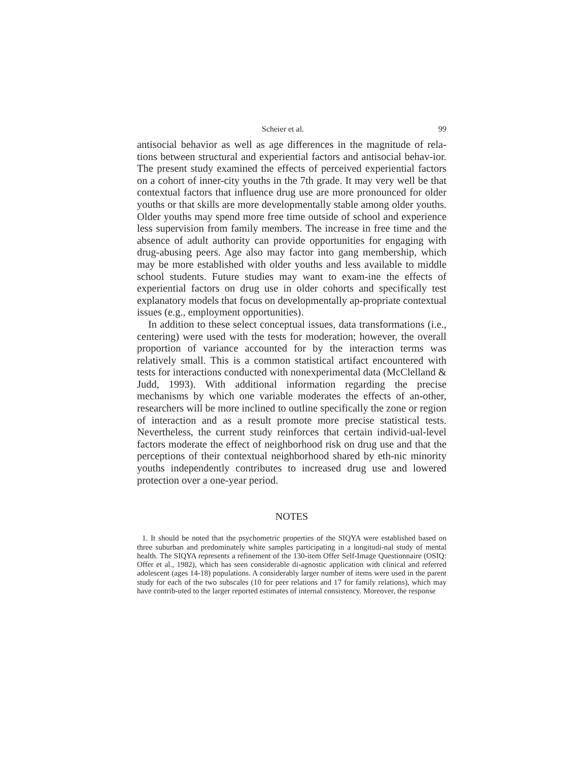Scheier et al. 99
antisocial behavior as well as age differences in the magnitude of rela-tions between structural and experiential factors and antisocial behav-ior. The present study examined the effects of perceived experiential factors on a cohort of inner-city youths in the 7th grade. It may very well be that contextual factors that influence drug use are more pronounced for older youths or that skills are more developmentally stable among older youths. Older youths may spend more free time outside of school and experience less supervision from family members. The increase in free time and the absence of adult authority can provide opportunities for engaging with drug-abusing peers. Age also may factor into gang membership, which may be more established with older youths and less available to middle school students. Future studies may want to exam-ine the effects of experiential factors on drug use in older cohorts and specifically test explanatory models that focus on developmentally ap-propriate contextual issues (e.g., employment opportunities).
In addition to these select conceptual issues, data transformations (i.e., centering) were used with the tests for moderation; however, the overall proportion of variance accounted for by the interaction terms was relatively small. This is a common statistical artifact encountered with tests for interactions conducted with nonexperimental data (McClelland & Judd, 1993). With additional information regarding the precise mechanisms by which one variable moderates the effects of an-other, researchers will be more inclined to outline specifically the zone or region of interaction and as a result promote more precise statistical tests. Nevertheless, the current study reinforces that certain individ-ual-level factors moderate the effect of neighborhood risk on drug use and that the perceptions of their contextual neighborhood shared by eth-nic minority youths independently contributes to increased drug use and lowered protection over a one-year period.
NOTES
1. It should be noted that the psychometric properties of the SIQYA were established based on three suburban and predominately white samples participating in a longitudi-nal study of mental health. The SIQYA represents a refinement of the 130-item Offer Self-Image Questionnaire (OSIQ: Offer et al., 1982), which has seen considerable di-agnostic application with clinical and referred adolescent (ages 14-18) populations. A considerably larger number of items were used in the parent study for each of the two subscales (10 for peer relations and 17 for family relations), which may have contrib-uted to the larger reported estimates of internal consistency. Moreover, the response